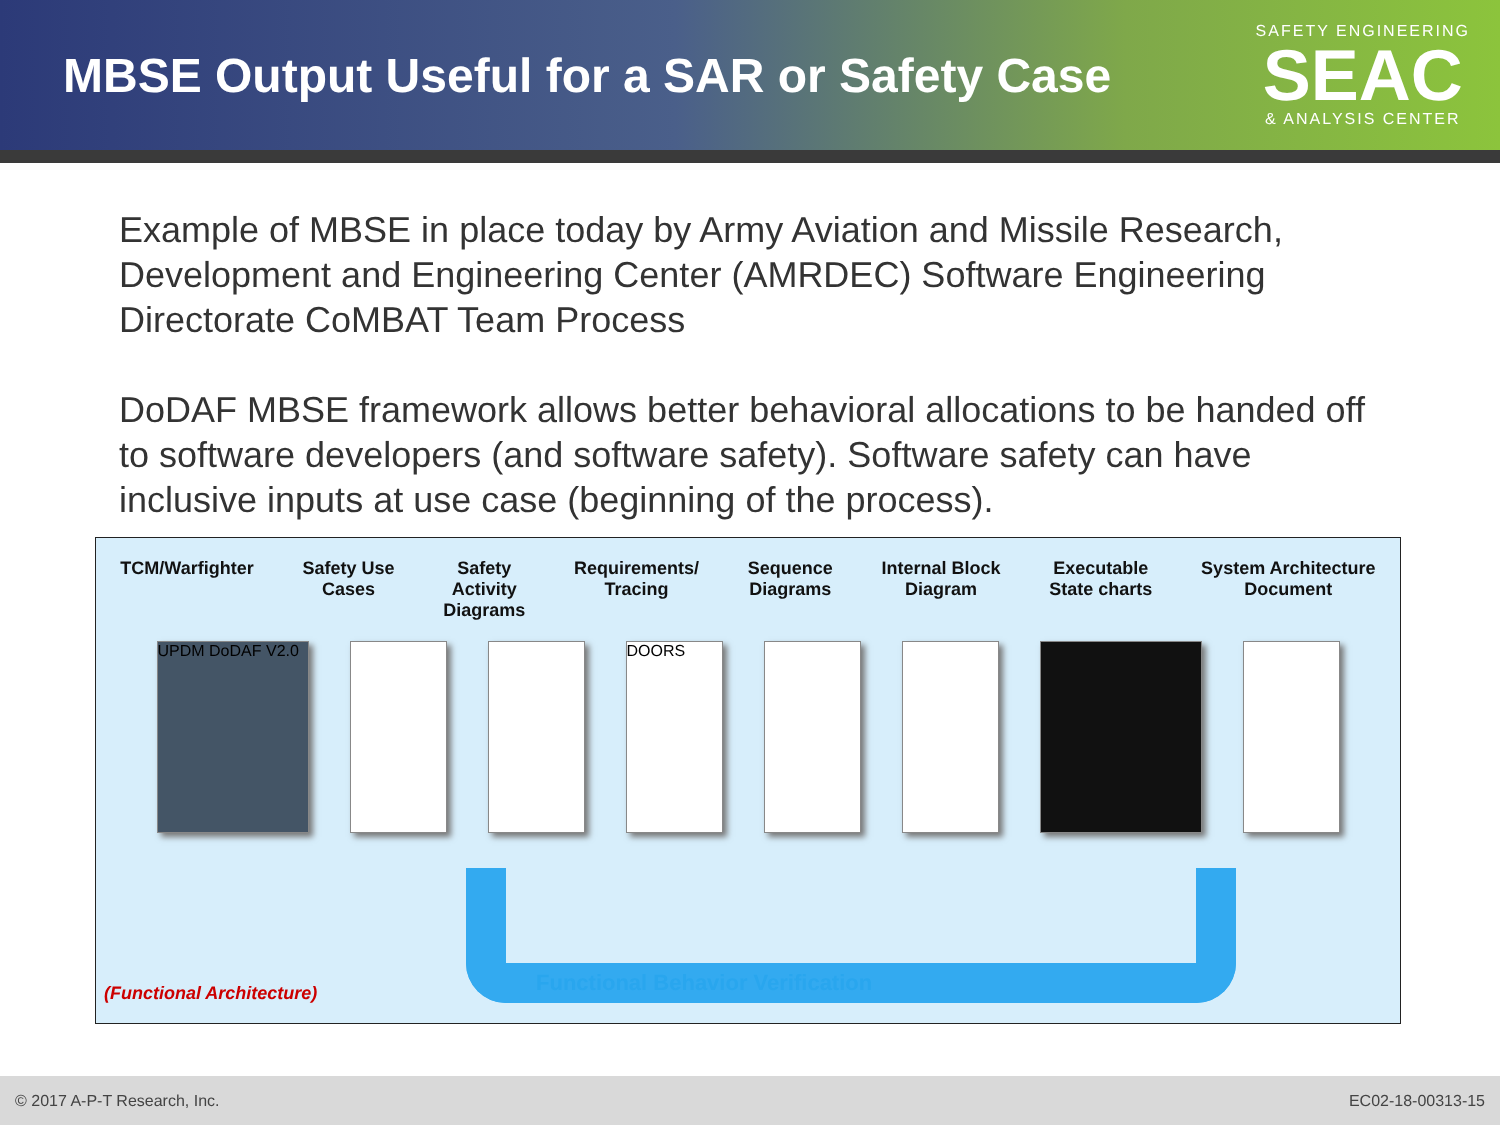MBSE Output Useful for a SAR or Safety Case
SAFETY ENGINEERING
SEAC
& ANALYSIS CENTER
Example of MBSE in place today by Army Aviation and Missile Research, Development and Engineering Center (AMRDEC) Software Engineering Directorate CoMBAT Team Process
DoDAF MBSE framework allows better behavioral allocations to be handed off to software developers (and software safety). Software safety can have inclusive inputs at use case (beginning of the process).
TCM/Warfighter Safety Use
Cases
Safety
Activity
Diagrams
Requirements/
Tracing
Sequence
Diagrams
Internal Block
Diagram
Executable
State charts
System Architecture
Document
UPDM DoDAF V2.0 DOORS
Functional Behavior Verification
(Functional Architecture)
© 2017 A-P-T Research, Inc. EC02-18-00313-15